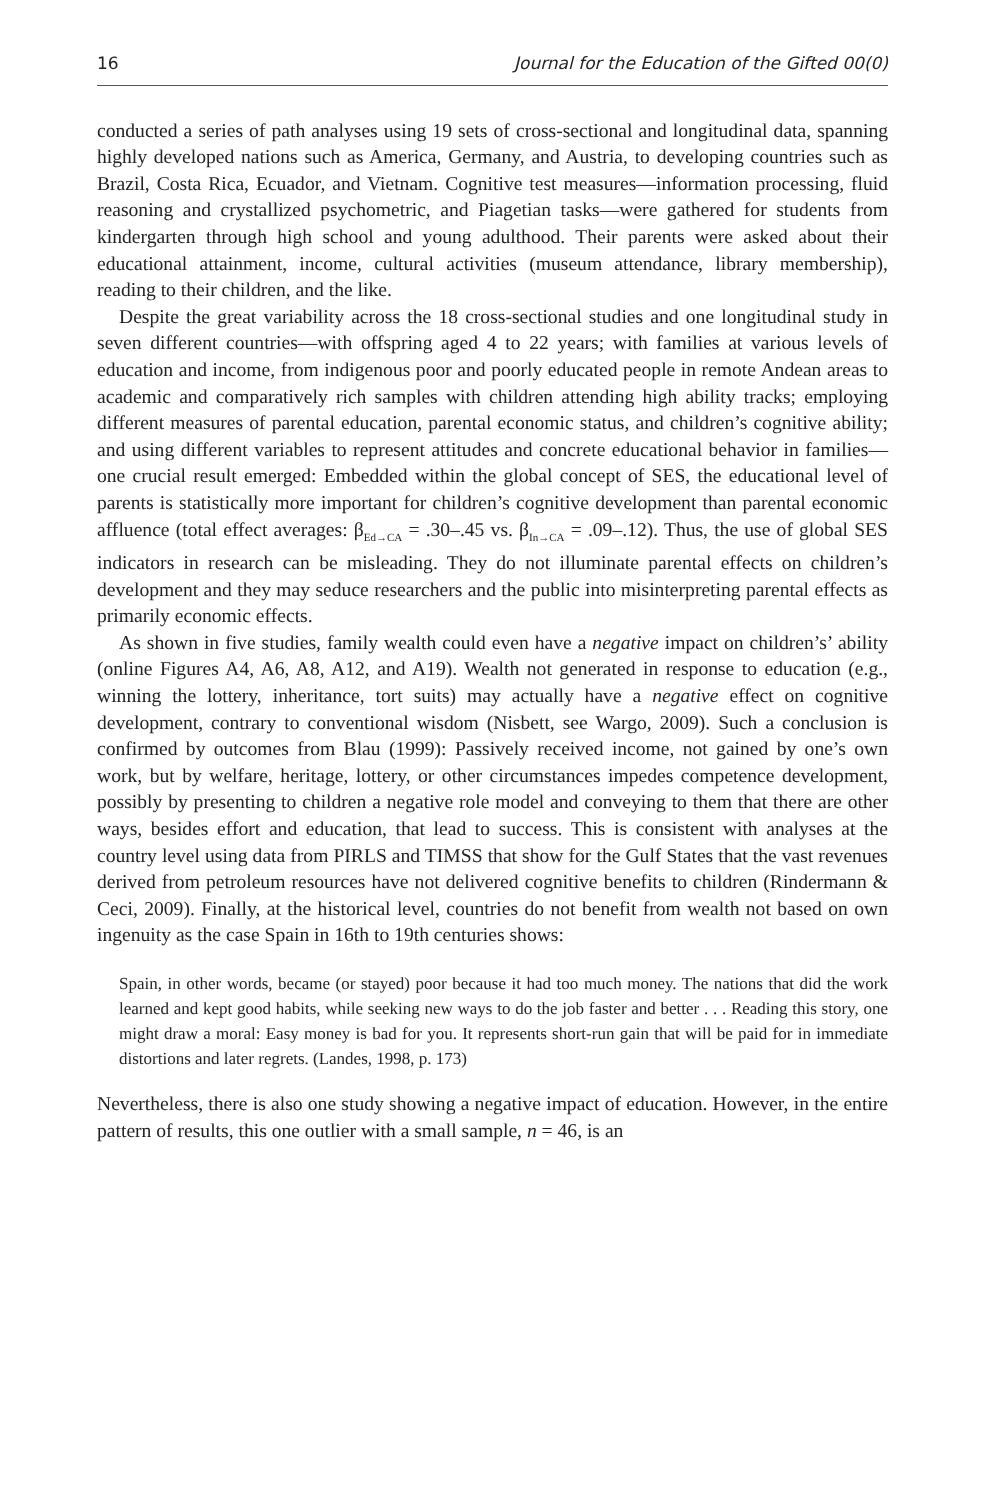16 Journal for the Education of the Gifted 00(0)
conducted a series of path analyses using 19 sets of cross-sectional and longitudinal data, spanning highly developed nations such as America, Germany, and Austria, to developing countries such as Brazil, Costa Rica, Ecuador, and Vietnam. Cognitive test measures—information processing, fluid reasoning and crystallized psychometric, and Piagetian tasks—were gathered for students from kindergarten through high school and young adulthood. Their parents were asked about their educational attainment, income, cultural activities (museum attendance, library membership), reading to their children, and the like.
Despite the great variability across the 18 cross-sectional studies and one longitudinal study in seven different countries—with offspring aged 4 to 22 years; with families at various levels of education and income, from indigenous poor and poorly educated people in remote Andean areas to academic and comparatively rich samples with children attending high ability tracks; employing different measures of parental education, parental economic status, and children’s cognitive ability; and using different variables to represent attitudes and concrete educational behavior in families—one crucial result emerged: Embedded within the global concept of SES, the educational level of parents is statistically more important for children’s cognitive development than parental economic affluence (total effect averages: β<sub>Ed→CA</sub> = .30–.45 vs. β<sub>In→CA</sub> = .09–.12). Thus, the use of global SES indicators in research can be misleading. They do not illuminate parental effects on children’s development and they may seduce researchers and the public into misinterpreting parental effects as primarily economic effects.
As shown in five studies, family wealth could even have a negative impact on children’s’ ability (online Figures A4, A6, A8, A12, and A19). Wealth not generated in response to education (e.g., winning the lottery, inheritance, tort suits) may actually have a negative effect on cognitive development, contrary to conventional wisdom (Nisbett, see Wargo, 2009). Such a conclusion is confirmed by outcomes from Blau (1999): Passively received income, not gained by one’s own work, but by welfare, heritage, lottery, or other circumstances impedes competence development, possibly by presenting to children a negative role model and conveying to them that there are other ways, besides effort and education, that lead to success. This is consistent with analyses at the country level using data from PIRLS and TIMSS that show for the Gulf States that the vast revenues derived from petroleum resources have not delivered cognitive benefits to children (Rindermann & Ceci, 2009). Finally, at the historical level, countries do not benefit from wealth not based on own ingenuity as the case Spain in 16th to 19th centuries shows:
Spain, in other words, became (or stayed) poor because it had too much money. The nations that did the work learned and kept good habits, while seeking new ways to do the job faster and better . . . Reading this story, one might draw a moral: Easy money is bad for you. It represents short-run gain that will be paid for in immediate distortions and later regrets. (Landes, 1998, p. 173)
Nevertheless, there is also one study showing a negative impact of education. However, in the entire pattern of results, this one outlier with a small sample, n = 46, is an